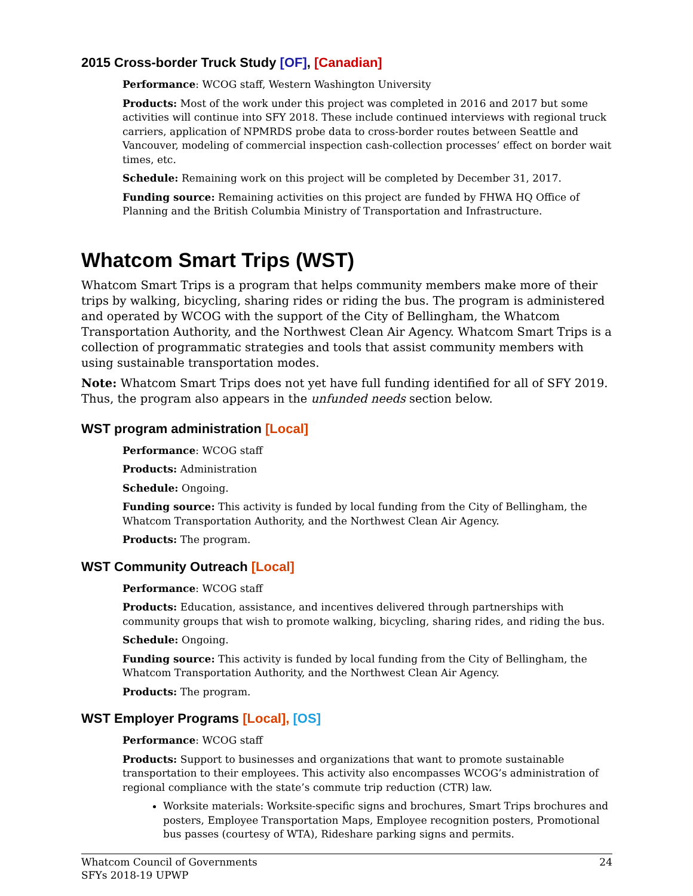2015 Cross-border Truck Study [OF], [Canadian]
Performance: WCOG staff, Western Washington University
Products: Most of the work under this project was completed in 2016 and 2017 but some activities will continue into SFY 2018. These include continued interviews with regional truck carriers, application of NPMRDS probe data to cross-border routes between Seattle and Vancouver, modeling of commercial inspection cash-collection processes’ effect on border wait times, etc.
Schedule: Remaining work on this project will be completed by December 31, 2017.
Funding source: Remaining activities on this project are funded by FHWA HQ Office of Planning and the British Columbia Ministry of Transportation and Infrastructure.
Whatcom Smart Trips (WST)
Whatcom Smart Trips is a program that helps community members make more of their trips by walking, bicycling, sharing rides or riding the bus. The program is administered and operated by WCOG with the support of the City of Bellingham, the Whatcom Transportation Authority, and the Northwest Clean Air Agency. Whatcom Smart Trips is a collection of programmatic strategies and tools that assist community members with using sustainable transportation modes.
Note: Whatcom Smart Trips does not yet have full funding identified for all of SFY 2019. Thus, the program also appears in the unfunded needs section below.
WST program administration [Local]
Performance: WCOG staff
Products: Administration
Schedule: Ongoing.
Funding source: This activity is funded by local funding from the City of Bellingham, the Whatcom Transportation Authority, and the Northwest Clean Air Agency.
Products: The program.
WST Community Outreach [Local]
Performance: WCOG staff
Products: Education, assistance, and incentives delivered through partnerships with community groups that wish to promote walking, bicycling, sharing rides, and riding the bus.
Schedule: Ongoing.
Funding source: This activity is funded by local funding from the City of Bellingham, the Whatcom Transportation Authority, and the Northwest Clean Air Agency.
Products: The program.
WST Employer Programs [Local], [OS]
Performance: WCOG staff
Products: Support to businesses and organizations that want to promote sustainable transportation to their employees. This activity also encompasses WCOG’s administration of regional compliance with the state’s commute trip reduction (CTR) law.
Worksite materials: Worksite-specific signs and brochures, Smart Trips brochures and posters, Employee Transportation Maps, Employee recognition posters, Promotional bus passes (courtesy of WTA), Rideshare parking signs and permits.
Whatcom Council of Governments
SFYs 2018-19 UPWP
24